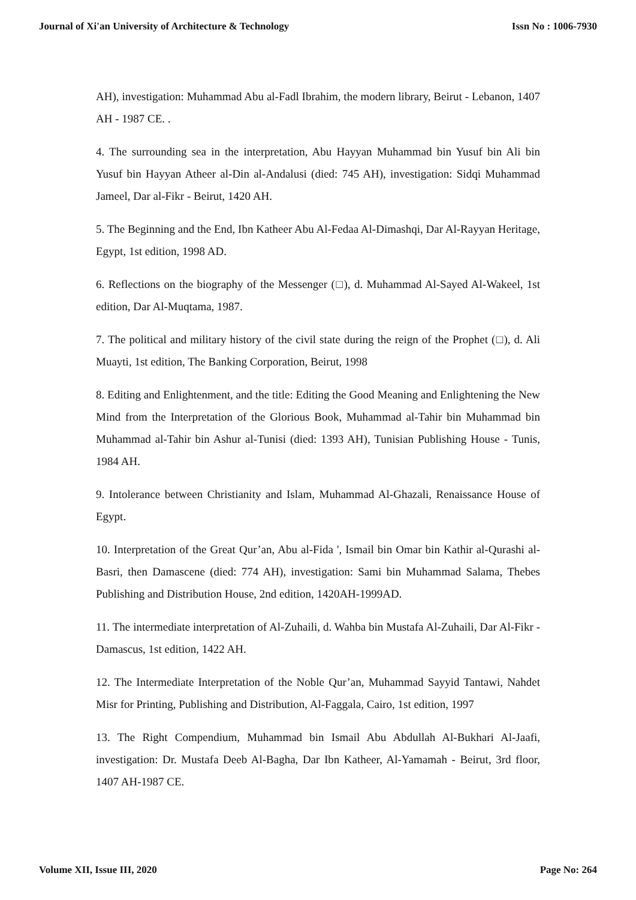Journal of Xi'an University of Architecture & Technology Issn No : 1006-7930
AH), investigation: Muhammad Abu al-Fadl Ibrahim, the modern library, Beirut - Lebanon, 1407 AH - 1987 CE. .
4. The surrounding sea in the interpretation, Abu Hayyan Muhammad bin Yusuf bin Ali bin Yusuf bin Hayyan Atheer al-Din al-Andalusi (died: 745 AH), investigation: Sidqi Muhammad Jameel, Dar al-Fikr - Beirut, 1420 AH.
5. The Beginning and the End, Ibn Katheer Abu Al-Fedaa Al-Dimashqi, Dar Al-Rayyan Heritage, Egypt, 1st edition, 1998 AD.
6. Reflections on the biography of the Messenger (□), d. Muhammad Al-Sayed Al-Wakeel, 1st edition, Dar Al-Muqtama, 1987.
7. The political and military history of the civil state during the reign of the Prophet (□), d. Ali Muayti, 1st edition, The Banking Corporation, Beirut, 1998
8. Editing and Enlightenment, and the title: Editing the Good Meaning and Enlightening the New Mind from the Interpretation of the Glorious Book, Muhammad al-Tahir bin Muhammad bin Muhammad al-Tahir bin Ashur al-Tunisi (died: 1393 AH), Tunisian Publishing House - Tunis, 1984 AH.
9. Intolerance between Christianity and Islam, Muhammad Al-Ghazali, Renaissance House of Egypt.
10. Interpretation of the Great Qur’an, Abu al-Fida ', Ismail bin Omar bin Kathir al-Qurashi al-Basri, then Damascene (died: 774 AH), investigation: Sami bin Muhammad Salama, Thebes Publishing and Distribution House, 2nd edition, 1420AH-1999AD.
11. The intermediate interpretation of Al-Zuhaili, d. Wahba bin Mustafa Al-Zuhaili, Dar Al-Fikr - Damascus, 1st edition, 1422 AH.
12. The Intermediate Interpretation of the Noble Qur’an, Muhammad Sayyid Tantawi, Nahdet Misr for Printing, Publishing and Distribution, Al-Faggala, Cairo, 1st edition, 1997
13. The Right Compendium, Muhammad bin Ismail Abu Abdullah Al-Bukhari Al-Jaafi, investigation: Dr. Mustafa Deeb Al-Bagha, Dar Ibn Katheer, Al-Yamamah - Beirut, 3rd floor, 1407 AH-1987 CE.
Volume XII, Issue III, 2020 Page No: 264